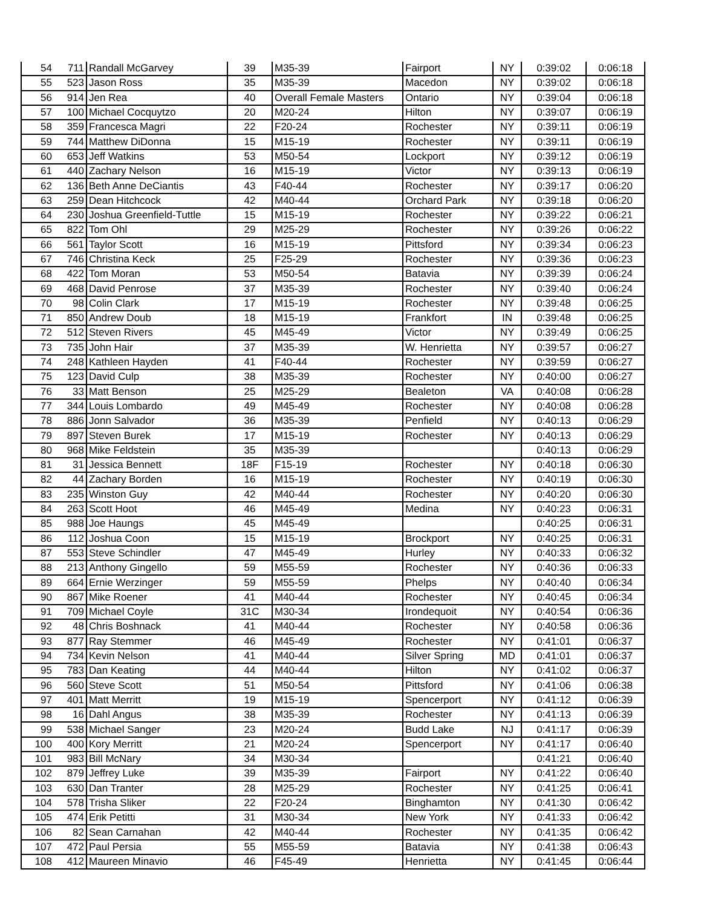| 54 | 711 | Randall McGarvey | 39 | M35-39 | Fairport | NY | 0:39:02 | 0:06:18 |
| 55 | 523 | Jason Ross | 35 | M35-39 | Macedon | NY | 0:39:02 | 0:06:18 |
| 56 | 914 | Jen Rea | 40 | Overall Female Masters | Ontario | NY | 0:39:04 | 0:06:18 |
| 57 | 100 | Michael Cocquytzo | 20 | M20-24 | Hilton | NY | 0:39:07 | 0:06:19 |
| 58 | 359 | Francesca Magri | 22 | F20-24 | Rochester | NY | 0:39:11 | 0:06:19 |
| 59 | 744 | Matthew DiDonna | 15 | M15-19 | Rochester | NY | 0:39:11 | 0:06:19 |
| 60 | 653 | Jeff Watkins | 53 | M50-54 | Lockport | NY | 0:39:12 | 0:06:19 |
| 61 | 440 | Zachary Nelson | 16 | M15-19 | Victor | NY | 0:39:13 | 0:06:19 |
| 62 | 136 | Beth Anne DeCiantis | 43 | F40-44 | Rochester | NY | 0:39:17 | 0:06:20 |
| 63 | 259 | Dean Hitchcock | 42 | M40-44 | Orchard Park | NY | 0:39:18 | 0:06:20 |
| 64 | 230 | Joshua Greenfield-Tuttle | 15 | M15-19 | Rochester | NY | 0:39:22 | 0:06:21 |
| 65 | 822 | Tom Ohl | 29 | M25-29 | Rochester | NY | 0:39:26 | 0:06:22 |
| 66 | 561 | Taylor Scott | 16 | M15-19 | Pittsford | NY | 0:39:34 | 0:06:23 |
| 67 | 746 | Christina Keck | 25 | F25-29 | Rochester | NY | 0:39:36 | 0:06:23 |
| 68 | 422 | Tom Moran | 53 | M50-54 | Batavia | NY | 0:39:39 | 0:06:24 |
| 69 | 468 | David Penrose | 37 | M35-39 | Rochester | NY | 0:39:40 | 0:06:24 |
| 70 | 98 | Colin Clark | 17 | M15-19 | Rochester | NY | 0:39:48 | 0:06:25 |
| 71 | 850 | Andrew Doub | 18 | M15-19 | Frankfort | IN | 0:39:48 | 0:06:25 |
| 72 | 512 | Steven Rivers | 45 | M45-49 | Victor | NY | 0:39:49 | 0:06:25 |
| 73 | 735 | John Hair | 37 | M35-39 | W. Henrietta | NY | 0:39:57 | 0:06:27 |
| 74 | 248 | Kathleen Hayden | 41 | F40-44 | Rochester | NY | 0:39:59 | 0:06:27 |
| 75 | 123 | David Culp | 38 | M35-39 | Rochester | NY | 0:40:00 | 0:06:27 |
| 76 | 33 | Matt Benson | 25 | M25-29 | Bealeton | VA | 0:40:08 | 0:06:28 |
| 77 | 344 | Louis Lombardo | 49 | M45-49 | Rochester | NY | 0:40:08 | 0:06:28 |
| 78 | 886 | Jonn Salvador | 36 | M35-39 | Penfield | NY | 0:40:13 | 0:06:29 |
| 79 | 897 | Steven Burek | 17 | M15-19 | Rochester | NY | 0:40:13 | 0:06:29 |
| 80 | 968 | Mike Feldstein | 35 | M35-39 | | | 0:40:13 | 0:06:29 |
| 81 | 31 | Jessica Bennett | 18F | F15-19 | Rochester | NY | 0:40:18 | 0:06:30 |
| 82 | 44 | Zachary Borden | 16 | M15-19 | Rochester | NY | 0:40:19 | 0:06:30 |
| 83 | 235 | Winston Guy | 42 | M40-44 | Rochester | NY | 0:40:20 | 0:06:30 |
| 84 | 263 | Scott Hoot | 46 | M45-49 | Medina | NY | 0:40:23 | 0:06:31 |
| 85 | 988 | Joe Haungs | 45 | M45-49 | | | 0:40:25 | 0:06:31 |
| 86 | 112 | Joshua Coon | 15 | M15-19 | Brockport | NY | 0:40:25 | 0:06:31 |
| 87 | 553 | Steve Schindler | 47 | M45-49 | Hurley | NY | 0:40:33 | 0:06:32 |
| 88 | 213 | Anthony Gingello | 59 | M55-59 | Rochester | NY | 0:40:36 | 0:06:33 |
| 89 | 664 | Ernie Werzinger | 59 | M55-59 | Phelps | NY | 0:40:40 | 0:06:34 |
| 90 | 867 | Mike Roener | 41 | M40-44 | Rochester | NY | 0:40:45 | 0:06:34 |
| 91 | 709 | Michael Coyle | 31C | M30-34 | Irondequoit | NY | 0:40:54 | 0:06:36 |
| 92 | 48 | Chris Boshnack | 41 | M40-44 | Rochester | NY | 0:40:58 | 0:06:36 |
| 93 | 877 | Ray Stemmer | 46 | M45-49 | Rochester | NY | 0:41:01 | 0:06:37 |
| 94 | 734 | Kevin Nelson | 41 | M40-44 | Silver Spring | MD | 0:41:01 | 0:06:37 |
| 95 | 783 | Dan Keating | 44 | M40-44 | Hilton | NY | 0:41:02 | 0:06:37 |
| 96 | 560 | Steve Scott | 51 | M50-54 | Pittsford | NY | 0:41:06 | 0:06:38 |
| 97 | 401 | Matt Merritt | 19 | M15-19 | Spencerport | NY | 0:41:12 | 0:06:39 |
| 98 | 16 | Dahl Angus | 38 | M35-39 | Rochester | NY | 0:41:13 | 0:06:39 |
| 99 | 538 | Michael Sanger | 23 | M20-24 | Budd Lake | NJ | 0:41:17 | 0:06:39 |
| 100 | 400 | Kory Merritt | 21 | M20-24 | Spencerport | NY | 0:41:17 | 0:06:40 |
| 101 | 983 | Bill McNary | 34 | M30-34 | | | 0:41:21 | 0:06:40 |
| 102 | 879 | Jeffrey Luke | 39 | M35-39 | Fairport | NY | 0:41:22 | 0:06:40 |
| 103 | 630 | Dan Tranter | 28 | M25-29 | Rochester | NY | 0:41:25 | 0:06:41 |
| 104 | 578 | Trisha Sliker | 22 | F20-24 | Binghamton | NY | 0:41:30 | 0:06:42 |
| 105 | 474 | Erik Petitti | 31 | M30-34 | New York | NY | 0:41:33 | 0:06:42 |
| 106 | 82 | Sean Carnahan | 42 | M40-44 | Rochester | NY | 0:41:35 | 0:06:42 |
| 107 | 472 | Paul Persia | 55 | M55-59 | Batavia | NY | 0:41:38 | 0:06:43 |
| 108 | 412 | Maureen Minavio | 46 | F45-49 | Henrietta | NY | 0:41:45 | 0:06:44 |